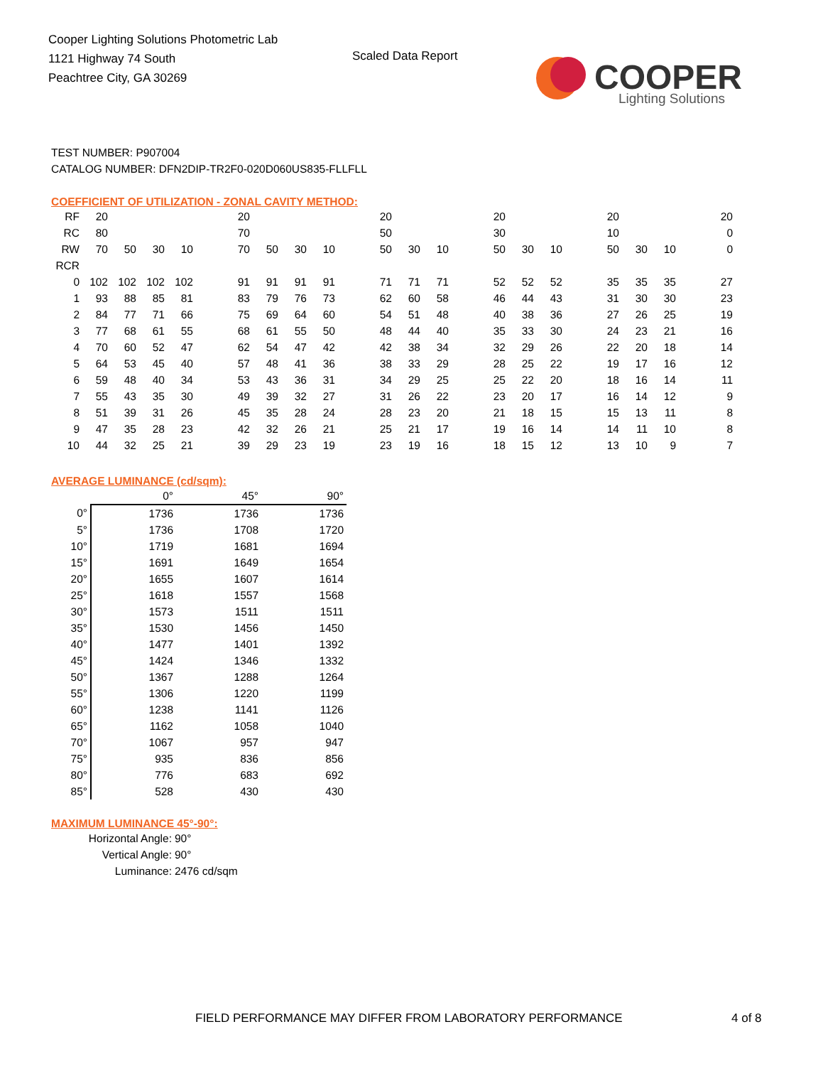Cooper Lighting Solutions Photometric Lab
1121 Highway 74 South
Peachtree City, GA 30269
Scaled Data Report
COOPER
Lighting Solutions
TEST NUMBER: P907004
CATALOG NUMBER: DFN2DIP-TR2F0-020D060US835-FLLFLL
COEFFICIENT OF UTILIZATION - ZONAL CAVITY METHOD:
| RF | 20 | | | | | 20 | | | | | 20 | | | | 20 | | | | 20 | | | | 20 |
| RC | 80 | | | | | 70 | | | | | 50 | | | | 30 | | | | 10 | | | | 0 |
| RW | 70 | 50 | 30 | 10 | | 70 | 50 | 30 | 10 | | 50 | 30 | 10 | | 50 | 30 | 10 | | 50 | 30 | 10 | | 0 |
| RCR | | | | | | | | | | | | | | | | | | | | | | | |
| 0 | 102 | 102 | 102 | 102 | | 91 | 91 | 91 | 91 | | 71 | 71 | 71 | | 52 | 52 | 52 | | 35 | 35 | 35 | | 27 |
| 1 | 93 | 88 | 85 | 81 | | 83 | 79 | 76 | 73 | | 62 | 60 | 58 | | 46 | 44 | 43 | | 31 | 30 | 30 | | 23 |
| 2 | 84 | 77 | 71 | 66 | | 75 | 69 | 64 | 60 | | 54 | 51 | 48 | | 40 | 38 | 36 | | 27 | 26 | 25 | | 19 |
| 3 | 77 | 68 | 61 | 55 | | 68 | 61 | 55 | 50 | | 48 | 44 | 40 | | 35 | 33 | 30 | | 24 | 23 | 21 | | 16 |
| 4 | 70 | 60 | 52 | 47 | | 62 | 54 | 47 | 42 | | 42 | 38 | 34 | | 32 | 29 | 26 | | 22 | 20 | 18 | | 14 |
| 5 | 64 | 53 | 45 | 40 | | 57 | 48 | 41 | 36 | | 38 | 33 | 29 | | 28 | 25 | 22 | | 19 | 17 | 16 | | 12 |
| 6 | 59 | 48 | 40 | 34 | | 53 | 43 | 36 | 31 | | 34 | 29 | 25 | | 25 | 22 | 20 | | 18 | 16 | 14 | | 11 |
| 7 | 55 | 43 | 35 | 30 | | 49 | 39 | 32 | 27 | | 31 | 26 | 22 | | 23 | 20 | 17 | | 16 | 14 | 12 | | 9 |
| 8 | 51 | 39 | 31 | 26 | | 45 | 35 | 28 | 24 | | 28 | 23 | 20 | | 21 | 18 | 15 | | 15 | 13 | 11 | | 8 |
| 9 | 47 | 35 | 28 | 23 | | 42 | 32 | 26 | 21 | | 25 | 21 | 17 | | 19 | 16 | 14 | | 14 | 11 | 10 | | 8 |
| 10 | 44 | 32 | 25 | 21 | | 39 | 29 | 23 | 19 | | 23 | 19 | 16 | | 18 | 15 | 12 | | 13 | 10 | 9 | | 7 |
AVERAGE LUMINANCE (cd/sqm):
| | 0° | 45° | 90° |
| 0° | 1736 | 1736 | 1736 |
| 5° | 1736 | 1708 | 1720 |
| 10° | 1719 | 1681 | 1694 |
| 15° | 1691 | 1649 | 1654 |
| 20° | 1655 | 1607 | 1614 |
| 25° | 1618 | 1557 | 1568 |
| 30° | 1573 | 1511 | 1511 |
| 35° | 1530 | 1456 | 1450 |
| 40° | 1477 | 1401 | 1392 |
| 45° | 1424 | 1346 | 1332 |
| 50° | 1367 | 1288 | 1264 |
| 55° | 1306 | 1220 | 1199 |
| 60° | 1238 | 1141 | 1126 |
| 65° | 1162 | 1058 | 1040 |
| 70° | 1067 | 957 | 947 |
| 75° | 935 | 836 | 856 |
| 80° | 776 | 683 | 692 |
| 85° | 528 | 430 | 430 |
MAXIMUM LUMINANCE 45°-90°:
| Horizontal Angle: | 90° |
| Vertical Angle: | 90° |
| Luminance: | 2476 cd/sqm |
FIELD PERFORMANCE MAY DIFFER FROM LABORATORY PERFORMANCE
4 of 8